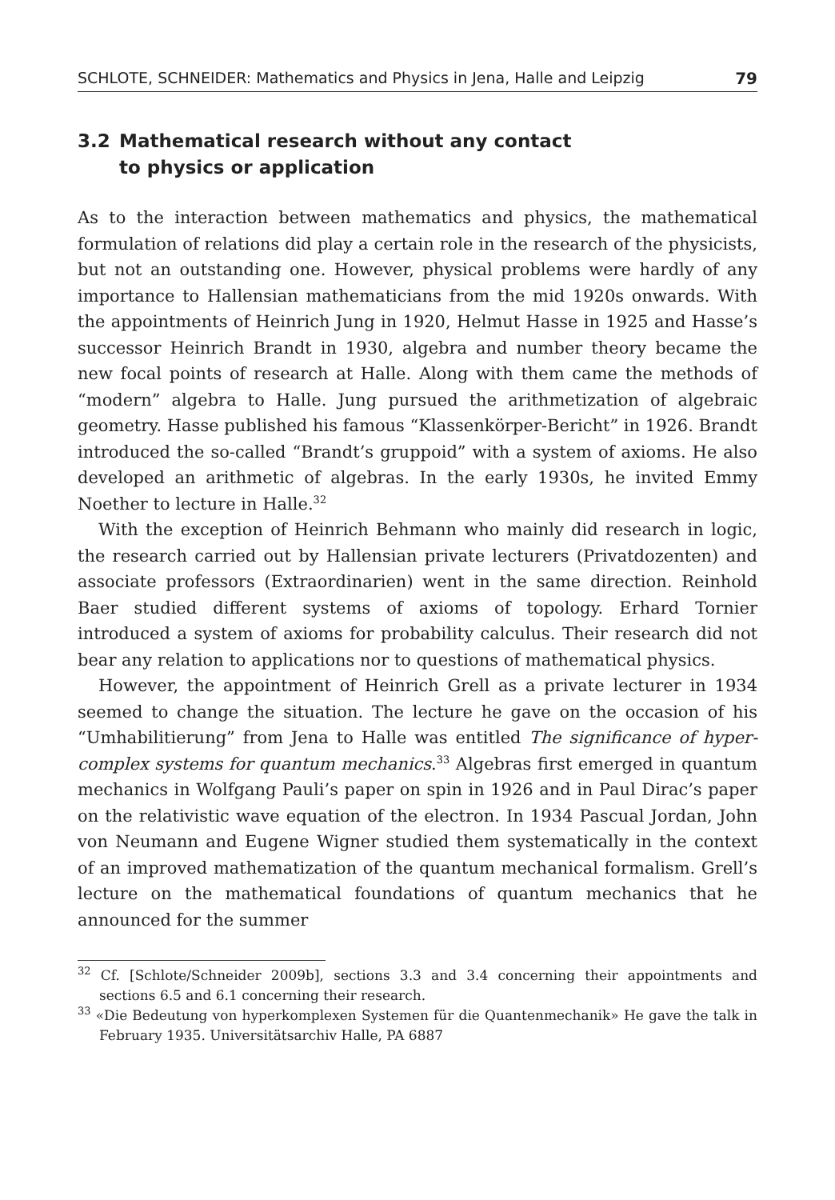SCHLOTE, SCHNEIDER: Mathematics and Physics in Jena, Halle and Leipzig 79
3.2 Mathematical research without any contact
to physics or application
As to the interaction between mathematics and physics, the mathematical formulation of relations did play a certain role in the research of the physicists, but not an outstanding one. However, physical problems were hardly of any importance to Hallensian mathematicians from the mid 1920s onwards. With the appointments of Heinrich Jung in 1920, Helmut Hasse in 1925 and Hasse’s successor Heinrich Brandt in 1930, algebra and number theory became the new focal points of research at Halle. Along with them came the methods of “modern” algebra to Halle. Jung pursued the arithmetization of algebraic geometry. Hasse published his famous “Klassenkörper-Bericht” in 1926. Brandt introduced the so-called “Brandt’s gruppoid” with a system of axioms. He also developed an arithmetic of algebras. In the early 1930s, he invited Emmy Noether to lecture in Halle.<sup>32</sup>
With the exception of Heinrich Behmann who mainly did research in logic, the research carried out by Hallensian private lecturers (Privatdozenten) and associate professors (Extraordinarien) went in the same direction. Reinhold Baer studied different systems of axioms of topology. Erhard Tornier introduced a system of axioms for probability calculus. Their research did not bear any relation to applications nor to questions of mathematical physics.
However, the appointment of Heinrich Grell as a private lecturer in 1934 seemed to change the situation. The lecture he gave on the occasion of his “Umhabilitierung” from Jena to Halle was entitled The significance of hyper-complex systems for quantum mechanics.<sup>33</sup> Algebras first emerged in quantum mechanics in Wolfgang Pauli’s paper on spin in 1926 and in Paul Dirac’s paper on the relativistic wave equation of the electron. In 1934 Pascual Jordan, John von Neumann and Eugene Wigner studied them systematically in the context of an improved mathematization of the quantum mechanical formalism. Grell’s lecture on the mathematical foundations of quantum mechanics that he announced for the summer
<sup>32</sup> Cf. [Schlote/Schneider 2009b], sections 3.3 and 3.4 concerning their appointments and sections 6.5 and 6.1 concerning their research.
<sup>33</sup> «Die Bedeutung von hyperkomplexen Systemen für die Quantenmechanik» He gave the talk in February 1935. Universitätsarchiv Halle, PA 6887